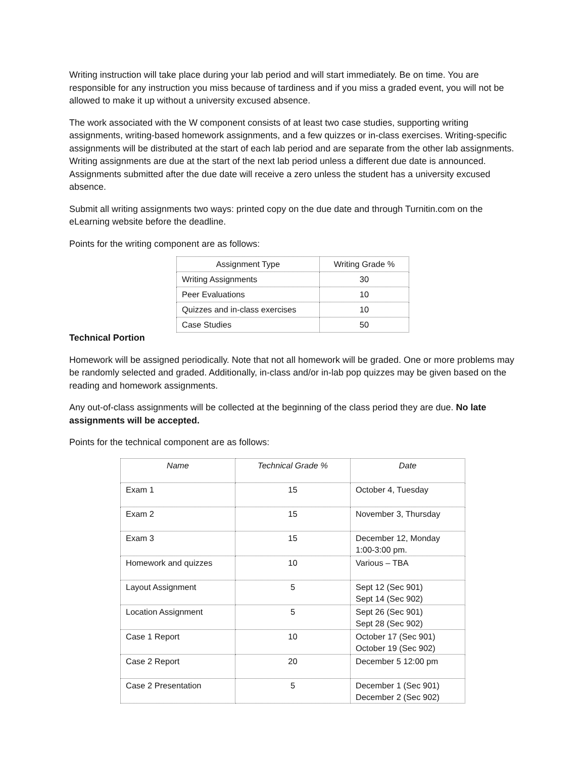Writing instruction will take place during your lab period and will start immediately. Be on time. You are responsible for any instruction you miss because of tardiness and if you miss a graded event, you will not be allowed to make it up without a university excused absence.
The work associated with the W component consists of at least two case studies, supporting writing assignments, writing-based homework assignments, and a few quizzes or in-class exercises. Writing-specific assignments will be distributed at the start of each lab period and are separate from the other lab assignments. Writing assignments are due at the start of the next lab period unless a different due date is announced. Assignments submitted after the due date will receive a zero unless the student has a university excused absence.
Submit all writing assignments two ways: printed copy on the due date and through Turnitin.com on the eLearning website before the deadline.
Points for the writing component are as follows:
| Assignment Type | Writing Grade % |
| --- | --- |
| Writing Assignments | 30 |
| Peer Evaluations | 10 |
| Quizzes and in-class exercises | 10 |
| Case Studies | 50 |
Technical Portion
Homework will be assigned periodically. Note that not all homework will be graded. One or more problems may be randomly selected and graded. Additionally, in-class and/or in-lab pop quizzes may be given based on the reading and homework assignments.
Any out-of-class assignments will be collected at the beginning of the class period they are due. No late assignments will be accepted.
Points for the technical component are as follows:
| Name | Technical Grade % | Date |
| --- | --- | --- |
| Exam 1 | 15 | October 4, Tuesday |
| Exam 2 | 15 | November 3, Thursday |
| Exam 3 | 15 | December 12, Monday 1:00-3:00 pm. |
| Homework and quizzes | 10 | Various – TBA |
| Layout Assignment | 5 | Sept 12 (Sec 901) Sept 14 (Sec 902) |
| Location Assignment | 5 | Sept 26 (Sec 901) Sept 28 (Sec 902) |
| Case 1 Report | 10 | October 17 (Sec 901) October 19 (Sec 902) |
| Case 2 Report | 20 | December 5 12:00 pm |
| Case 2 Presentation | 5 | December 1 (Sec 901) December 2 (Sec 902) |